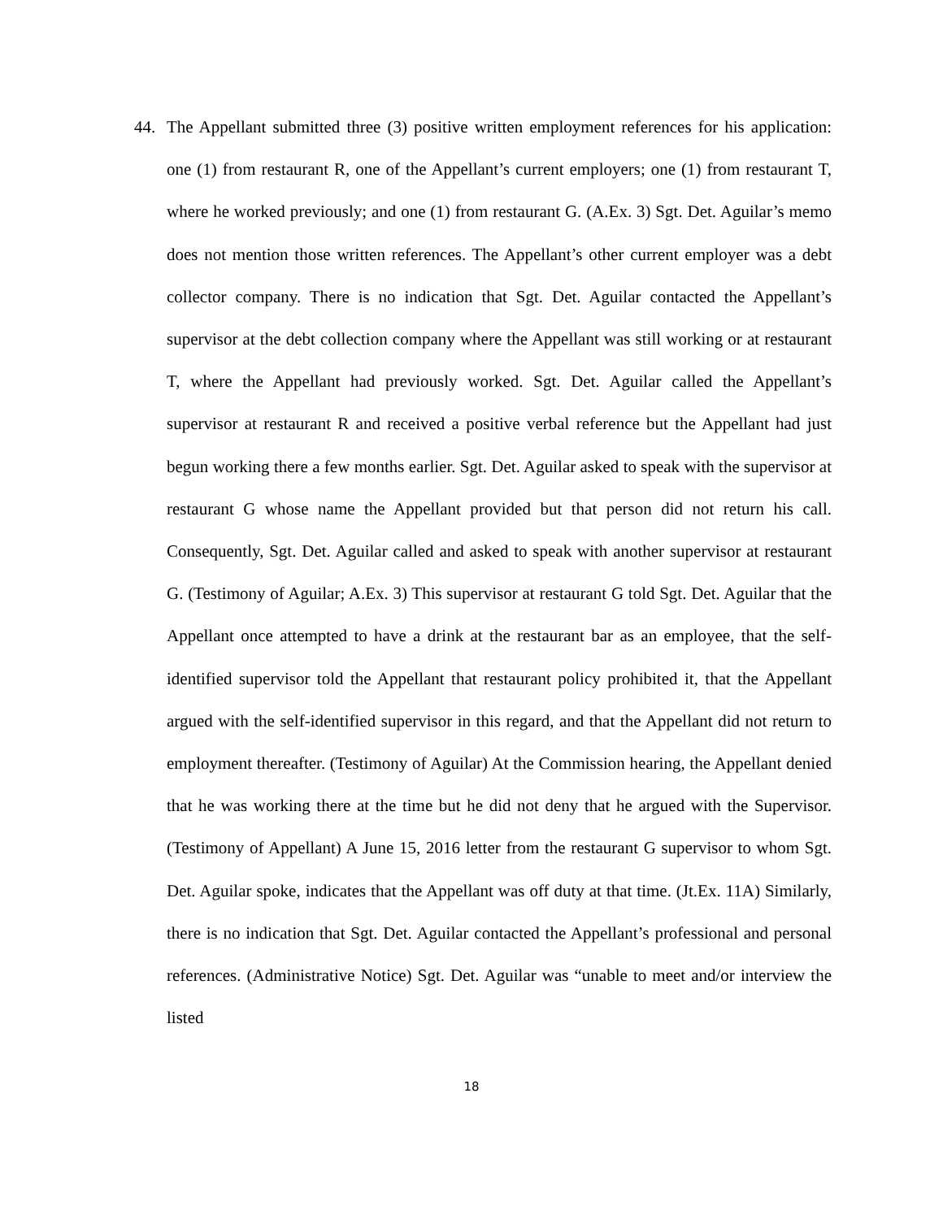44. The Appellant submitted three (3) positive written employment references for his application: one (1) from restaurant R, one of the Appellant’s current employers; one (1) from restaurant T, where he worked previously; and one (1) from restaurant G. (A.Ex. 3) Sgt. Det. Aguilar’s memo does not mention those written references. The Appellant’s other current employer was a debt collector company. There is no indication that Sgt. Det. Aguilar contacted the Appellant’s supervisor at the debt collection company where the Appellant was still working or at restaurant T, where the Appellant had previously worked. Sgt. Det. Aguilar called the Appellant’s supervisor at restaurant R and received a positive verbal reference but the Appellant had just begun working there a few months earlier. Sgt. Det. Aguilar asked to speak with the supervisor at restaurant G whose name the Appellant provided but that person did not return his call. Consequently, Sgt. Det. Aguilar called and asked to speak with another supervisor at restaurant G. (Testimony of Aguilar; A.Ex. 3) This supervisor at restaurant G told Sgt. Det. Aguilar that the Appellant once attempted to have a drink at the restaurant bar as an employee, that the self-identified supervisor told the Appellant that restaurant policy prohibited it, that the Appellant argued with the self-identified supervisor in this regard, and that the Appellant did not return to employment thereafter. (Testimony of Aguilar) At the Commission hearing, the Appellant denied that he was working there at the time but he did not deny that he argued with the Supervisor. (Testimony of Appellant) A June 15, 2016 letter from the restaurant G supervisor to whom Sgt. Det. Aguilar spoke, indicates that the Appellant was off duty at that time. (Jt.Ex. 11A) Similarly, there is no indication that Sgt. Det. Aguilar contacted the Appellant’s professional and personal references. (Administrative Notice) Sgt. Det. Aguilar was “unable to meet and/or interview the listed
18